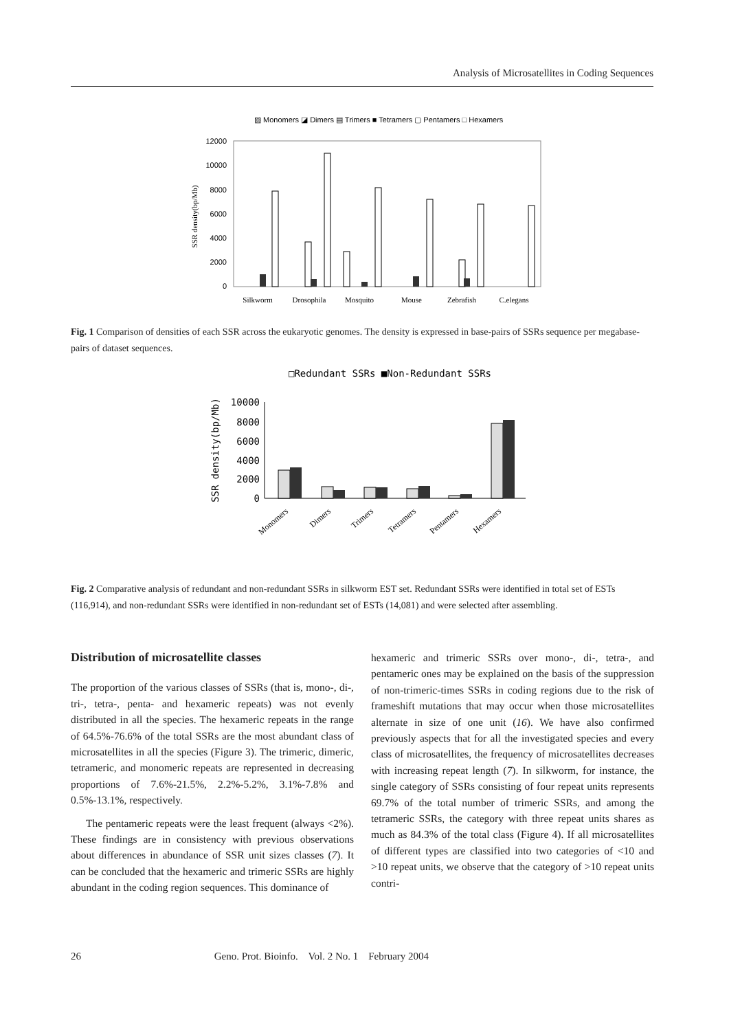Analysis of Microsatellites in Coding Sequences
▨ Monomers ◪ Dimers ▤ Trimers ■ Tetramers ▢ Pentamers □ Hexamers
12000
10000
8000
6000
4000
2000
0
SSR density(bp/Mb)
Silkworm
Drosophila
Mosquito
Mouse
Zebrafish
C.elegans
Fig. 1 Comparison of densities of each SSR across the eukaryotic genomes. The density is expressed in base-pairs of SSRs sequence per megabase-pairs of dataset sequences.
□Redundant SSRs ■Non-Redundant SSRs
10000
8000
6000
4000
2000
0
SSR density(bp/Mb)
Monomers
Dimers
Trimers
Tetramers
Pentamers
Hexamers
Fig. 2 Comparative analysis of redundant and non-redundant SSRs in silkworm EST set. Redundant SSRs were identified in total set of ESTs (116,914), and non-redundant SSRs were identified in non-redundant set of ESTs (14,081) and were selected after assembling.
Distribution of microsatellite classes
The proportion of the various classes of SSRs (that is, mono-, di-, tri-, tetra-, penta- and hexameric repeats) was not evenly distributed in all the species. The hexameric repeats in the range of 64.5%-76.6% of the total SSRs are the most abundant class of microsatellites in all the species (Figure 3). The trimeric, dimeric, tetrameric, and monomeric repeats are represented in decreasing proportions of 7.6%-21.5%, 2.2%-5.2%, 3.1%-7.8% and 0.5%-13.1%, respectively.
The pentameric repeats were the least frequent (always <2%). These findings are in consistency with previous observations about differences in abundance of SSR unit sizes classes (7). It can be concluded that the hexameric and trimeric SSRs are highly abundant in the coding region sequences. This dominance of
hexameric and trimeric SSRs over mono-, di-, tetra-, and pentameric ones may be explained on the basis of the suppression of non-trimeric-times SSRs in coding regions due to the risk of frameshift mutations that may occur when those microsatellites alternate in size of one unit (16). We have also confirmed previously aspects that for all the investigated species and every class of microsatellites, the frequency of microsatellites decreases with increasing repeat length (7). In silkworm, for instance, the single category of SSRs consisting of four repeat units represents 69.7% of the total number of trimeric SSRs, and among the tetrameric SSRs, the category with three repeat units shares as much as 84.3% of the total class (Figure 4). If all microsatellites of different types are classified into two categories of <10 and >10 repeat units, we observe that the category of >10 repeat units contri-
26 Geno. Prot. Bioinfo. Vol. 2 No. 1 February 2004